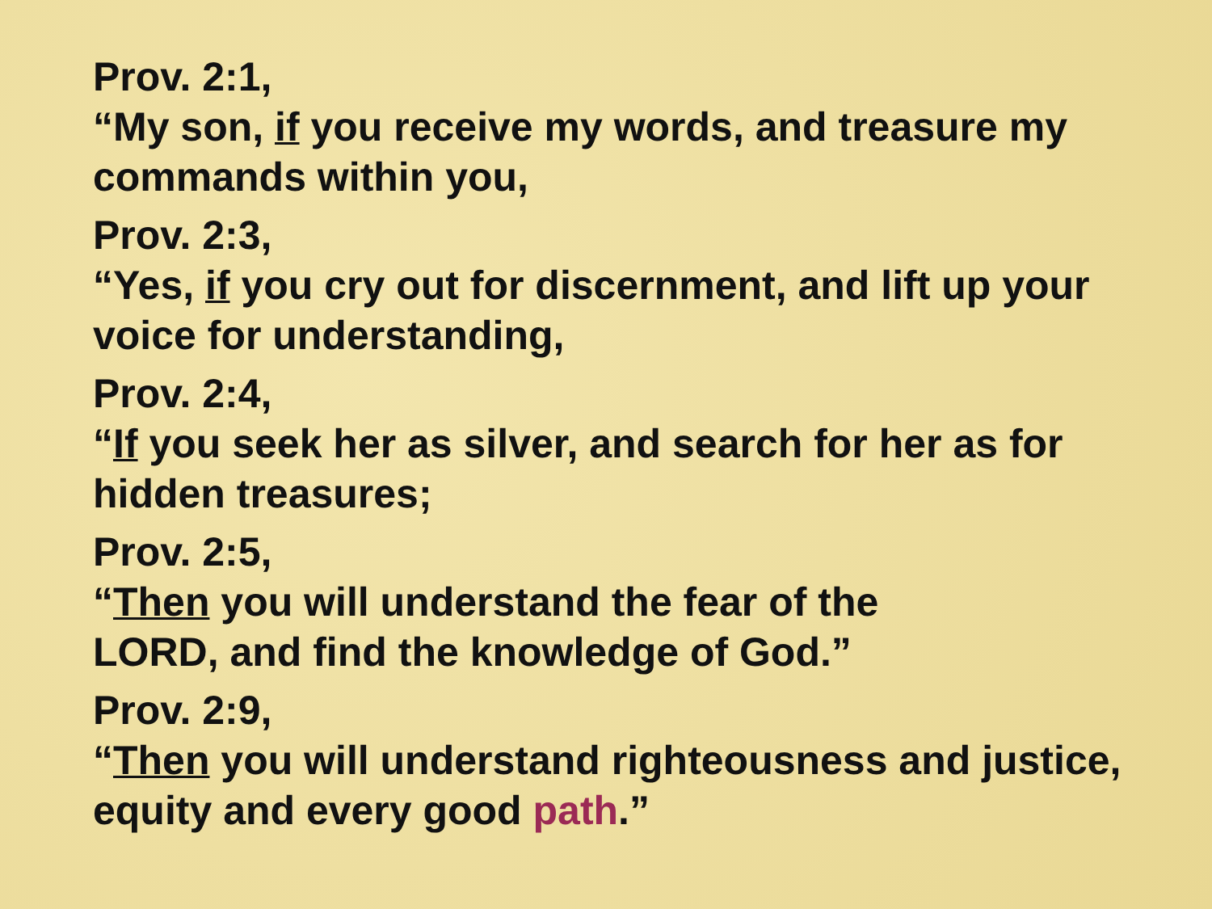Prov. 2:1,
“My son, if you receive my words, and treasure my commands within you,
Prov. 2:3,
“Yes, if you cry out for discernment, and lift up your voice for understanding,
Prov. 2:4,
“If you seek her as silver, and search for her as for hidden treasures;
Prov. 2:5,
“Then you will understand the fear of the
LORD, and find the knowledge of God.”
Prov. 2:9,
“Then you will understand righteousness and justice, equity and every good path.”